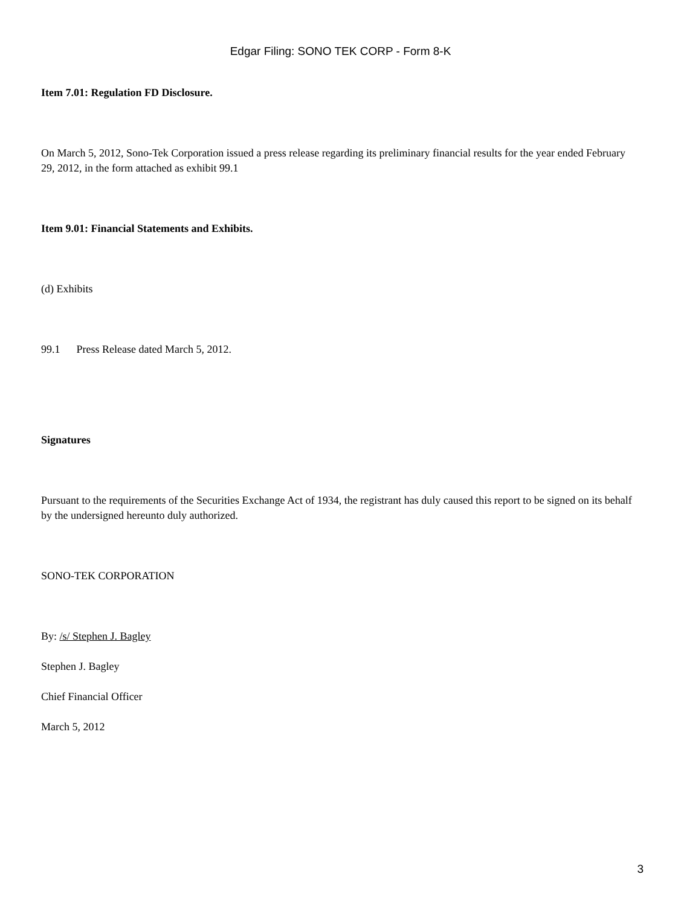Edgar Filing: SONO TEK CORP - Form 8-K
Item 7.01: Regulation FD Disclosure.
On March 5, 2012, Sono-Tek Corporation issued a press release regarding its preliminary financial results for the year ended February 29, 2012, in the form attached as exhibit 99.1
Item 9.01: Financial Statements and Exhibits.
(d) Exhibits
99.1 Press Release dated March 5, 2012.
Signatures
Pursuant to the requirements of the Securities Exchange Act of 1934, the registrant has duly caused this report to be signed on its behalf by the undersigned hereunto duly authorized.
SONO-TEK CORPORATION
By: /s/ Stephen J. Bagley
Stephen J. Bagley
Chief Financial Officer
March 5, 2012
3